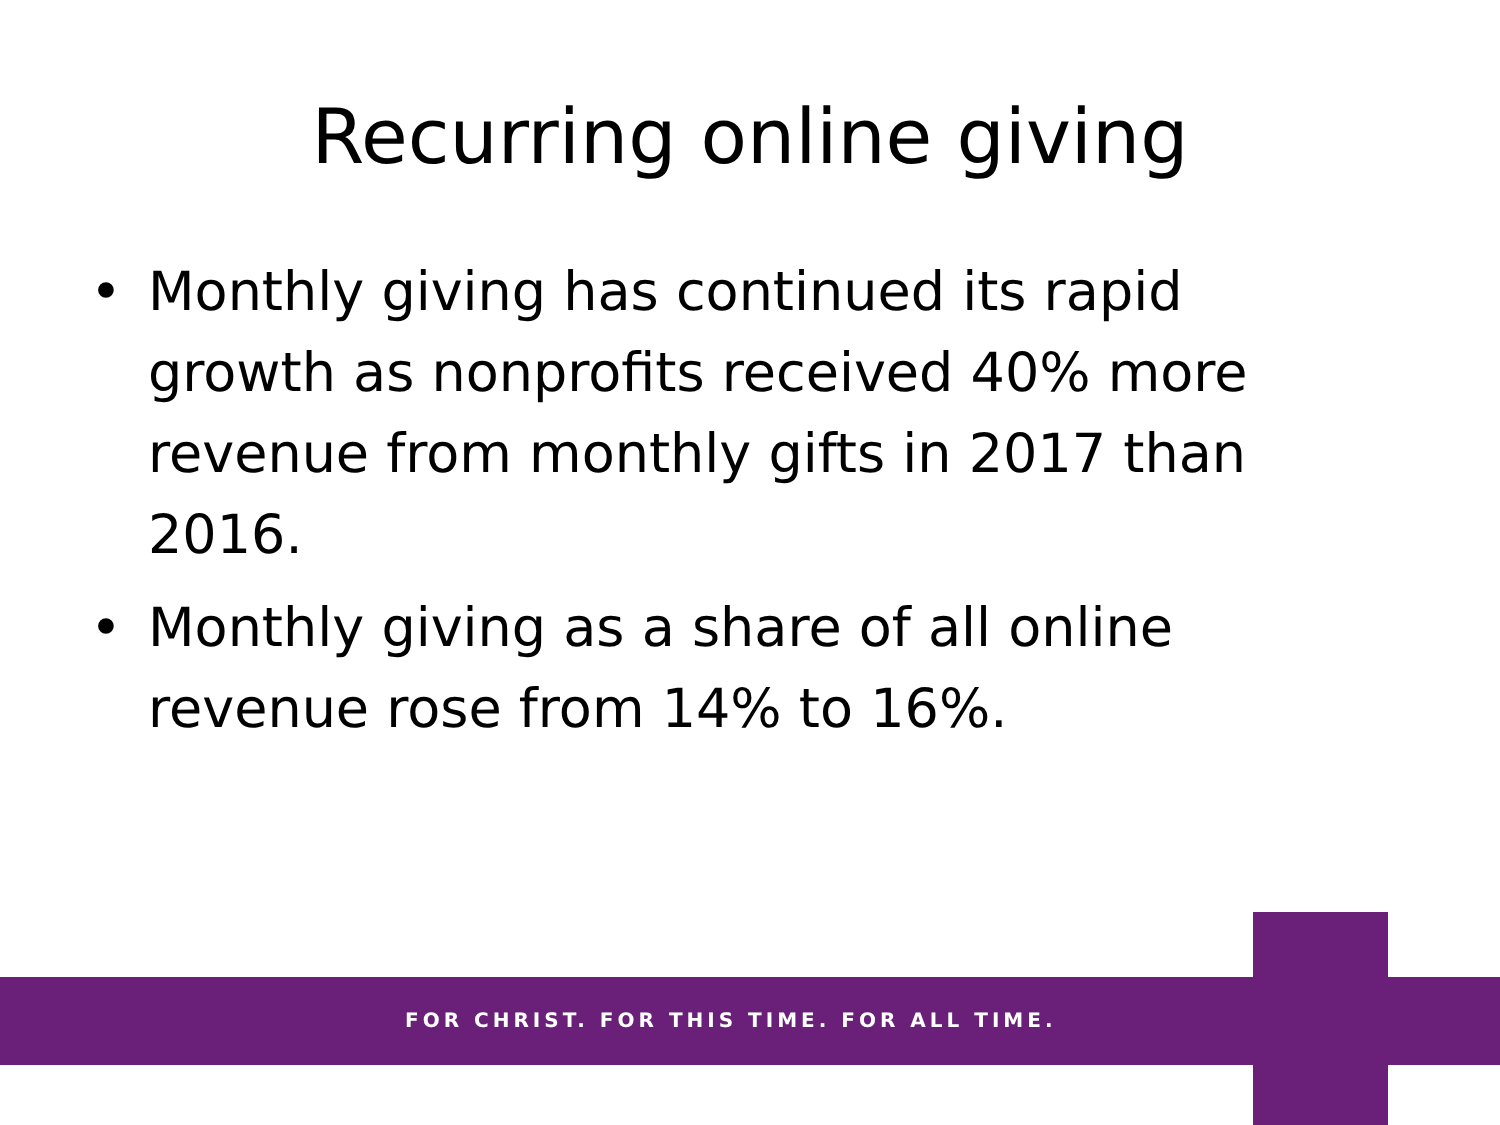Recurring online giving
• Monthly giving has continued its rapid growth as nonprofits received 40% more revenue from monthly gifts in 2017 than 2016.
• Monthly giving as a share of all online revenue rose from 14% to 16%.
FOR CHRIST. FOR THIS TIME. FOR ALL TIME.